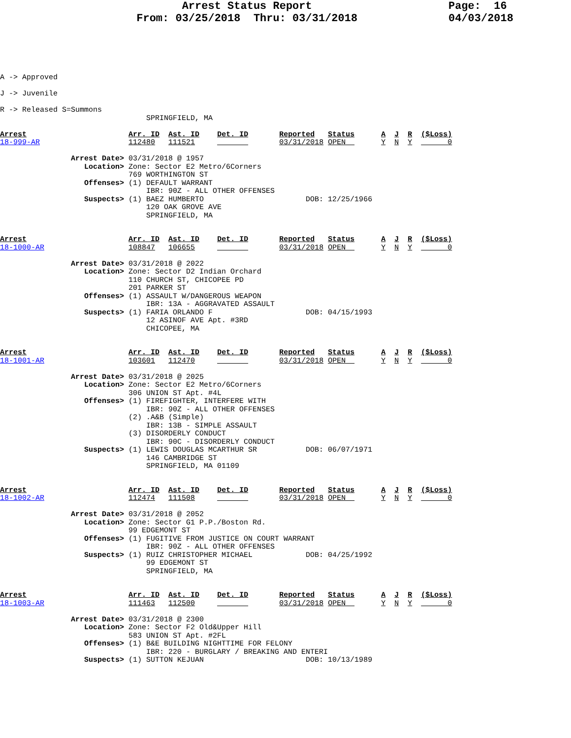Arrest Status Report                     Page:  16
                     From: 03/25/2018  Thru: 03/31/2018              04/03/2018
A -> Approved

J -> Juvenile

R -> Released S=Summons
                                 SPRINGFIELD, MA
Arrest                       Arr. ID  Ast. ID    Det. ID       Reported   Status      A  J  R  ($Loss)
18-999-AR                    112480   111521                   03/31/2018 OPEN        Y  N  Y        0

                Arrest Date> 03/31/2018 @ 1957
                   Location> Zone: Sector E2 Metro/6Corners
                             769 WORTHINGTON ST
                   Offenses> (1) DEFAULT WARRANT
                                 IBR: 90Z - ALL OTHER OFFENSES
                   Suspects> (1) BAEZ HUMBERTO                       DOB: 12/25/1966
                                 120 OAK GROVE AVE
                                 SPRINGFIELD, MA
Arrest                       Arr. ID  Ast. ID    Det. ID       Reported   Status      A  J  R  ($Loss)
18-1000-AR                   108847   106655                   03/31/2018 OPEN        Y  N  Y        0

                Arrest Date> 03/31/2018 @ 2022
                   Location> Zone: Sector D2 Indian Orchard
                             110 CHURCH ST, CHICOPEE PD
                             201 PARKER ST
                   Offenses> (1) ASSAULT W/DANGEROUS WEAPON
                                 IBR: 13A - AGGRAVATED ASSAULT
                   Suspects> (1) FARIA ORLANDO F                     DOB: 04/15/1993
                                 12 ASINOF AVE Apt. #3RD
                                 CHICOPEE, MA
Arrest                       Arr. ID  Ast. ID    Det. ID       Reported   Status      A  J  R  ($Loss)
18-1001-AR                   103601   112470                   03/31/2018 OPEN        Y  N  Y        0

                Arrest Date> 03/31/2018 @ 2025
                   Location> Zone: Sector E2 Metro/6Corners
                             306 UNION ST Apt. #4L
                   Offenses> (1) FIREFIGHTER, INTERFERE WITH
                                 IBR: 90Z - ALL OTHER OFFENSES
                             (2) .A&B (Simple)
                                 IBR: 13B - SIMPLE ASSAULT
                             (3) DISORDERLY CONDUCT
                                 IBR: 90C - DISORDERLY CONDUCT
                   Suspects> (1) LEWIS DOUGLAS MCARTHUR SR           DOB: 06/07/1971
                                 146 CAMBRIDGE ST
                                 SPRINGFIELD, MA 01109
Arrest                       Arr. ID  Ast. ID    Det. ID       Reported   Status      A  J  R  ($Loss)
18-1002-AR                   112474   111508                   03/31/2018 OPEN        Y  N  Y        0

                Arrest Date> 03/31/2018 @ 2052
                   Location> Zone: Sector G1 P.P./Boston Rd.
                             99 EDGEMONT ST
                   Offenses> (1) FUGITIVE FROM JUSTICE ON COURT WARRANT
                                 IBR: 90Z - ALL OTHER OFFENSES
                   Suspects> (1) RUIZ CHRISTOPHER MICHAEL            DOB: 04/25/1992
                                 99 EDGEMONT ST
                                 SPRINGFIELD, MA
Arrest                       Arr. ID  Ast. ID    Det. ID       Reported   Status      A  J  R  ($Loss)
18-1003-AR                   111463   112500                   03/31/2018 OPEN        Y  N  Y        0

                Arrest Date> 03/31/2018 @ 2300
                   Location> Zone: Sector F2 Old&Upper Hill
                             583 UNION ST Apt. #2FL
                   Offenses> (1) B&E BUILDING NIGHTTIME FOR FELONY
                                 IBR: 220 - BURGLARY / BREAKING AND ENTERI
                   Suspects> (1) SUTTON KEJUAN                       DOB: 10/13/1989